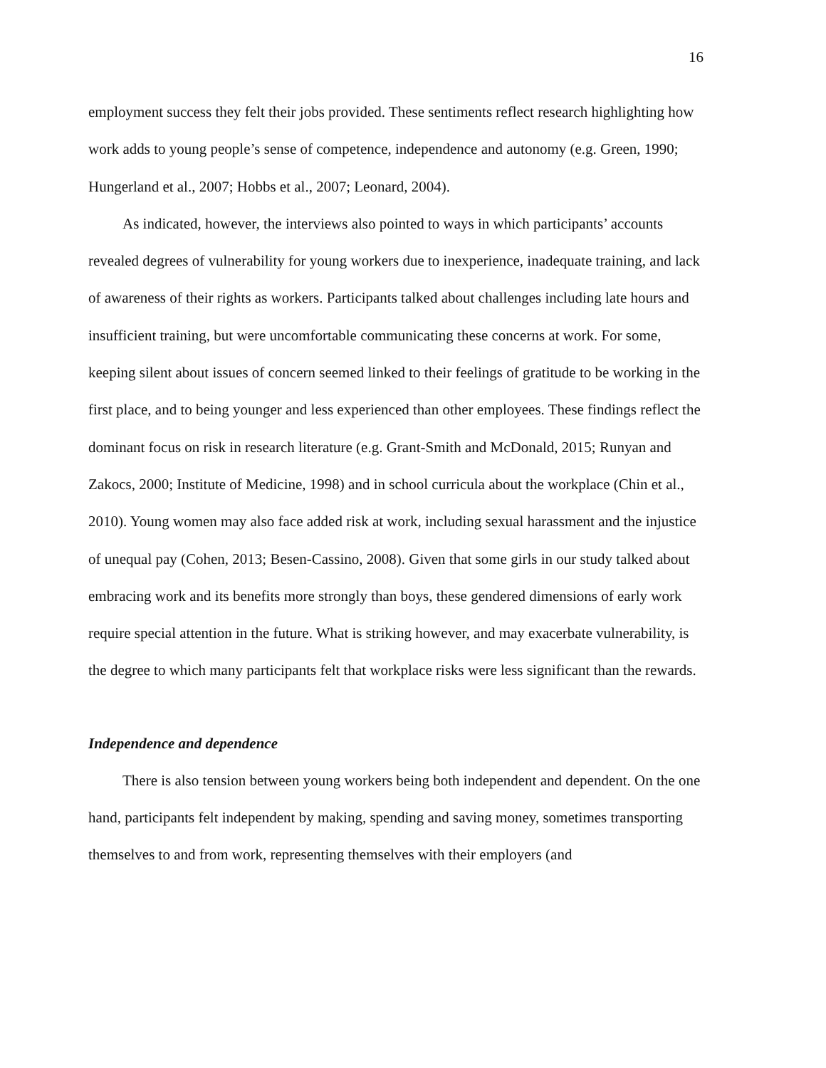16
employment success they felt their jobs provided. These sentiments reflect research highlighting how work adds to young people’s sense of competence, independence and autonomy (e.g. Green, 1990; Hungerland et al., 2007; Hobbs et al., 2007; Leonard, 2004).
As indicated, however, the interviews also pointed to ways in which participants’ accounts revealed degrees of vulnerability for young workers due to inexperience, inadequate training, and lack of awareness of their rights as workers. Participants talked about challenges including late hours and insufficient training, but were uncomfortable communicating these concerns at work. For some, keeping silent about issues of concern seemed linked to their feelings of gratitude to be working in the first place, and to being younger and less experienced than other employees. These findings reflect the dominant focus on risk in research literature (e.g. Grant-Smith and McDonald, 2015; Runyan and Zakocs, 2000; Institute of Medicine, 1998) and in school curricula about the workplace (Chin et al., 2010). Young women may also face added risk at work, including sexual harassment and the injustice of unequal pay (Cohen, 2013; Besen-Cassino, 2008). Given that some girls in our study talked about embracing work and its benefits more strongly than boys, these gendered dimensions of early work require special attention in the future. What is striking however, and may exacerbate vulnerability, is the degree to which many participants felt that workplace risks were less significant than the rewards.
Independence and dependence
There is also tension between young workers being both independent and dependent. On the one hand, participants felt independent by making, spending and saving money, sometimes transporting themselves to and from work, representing themselves with their employers (and